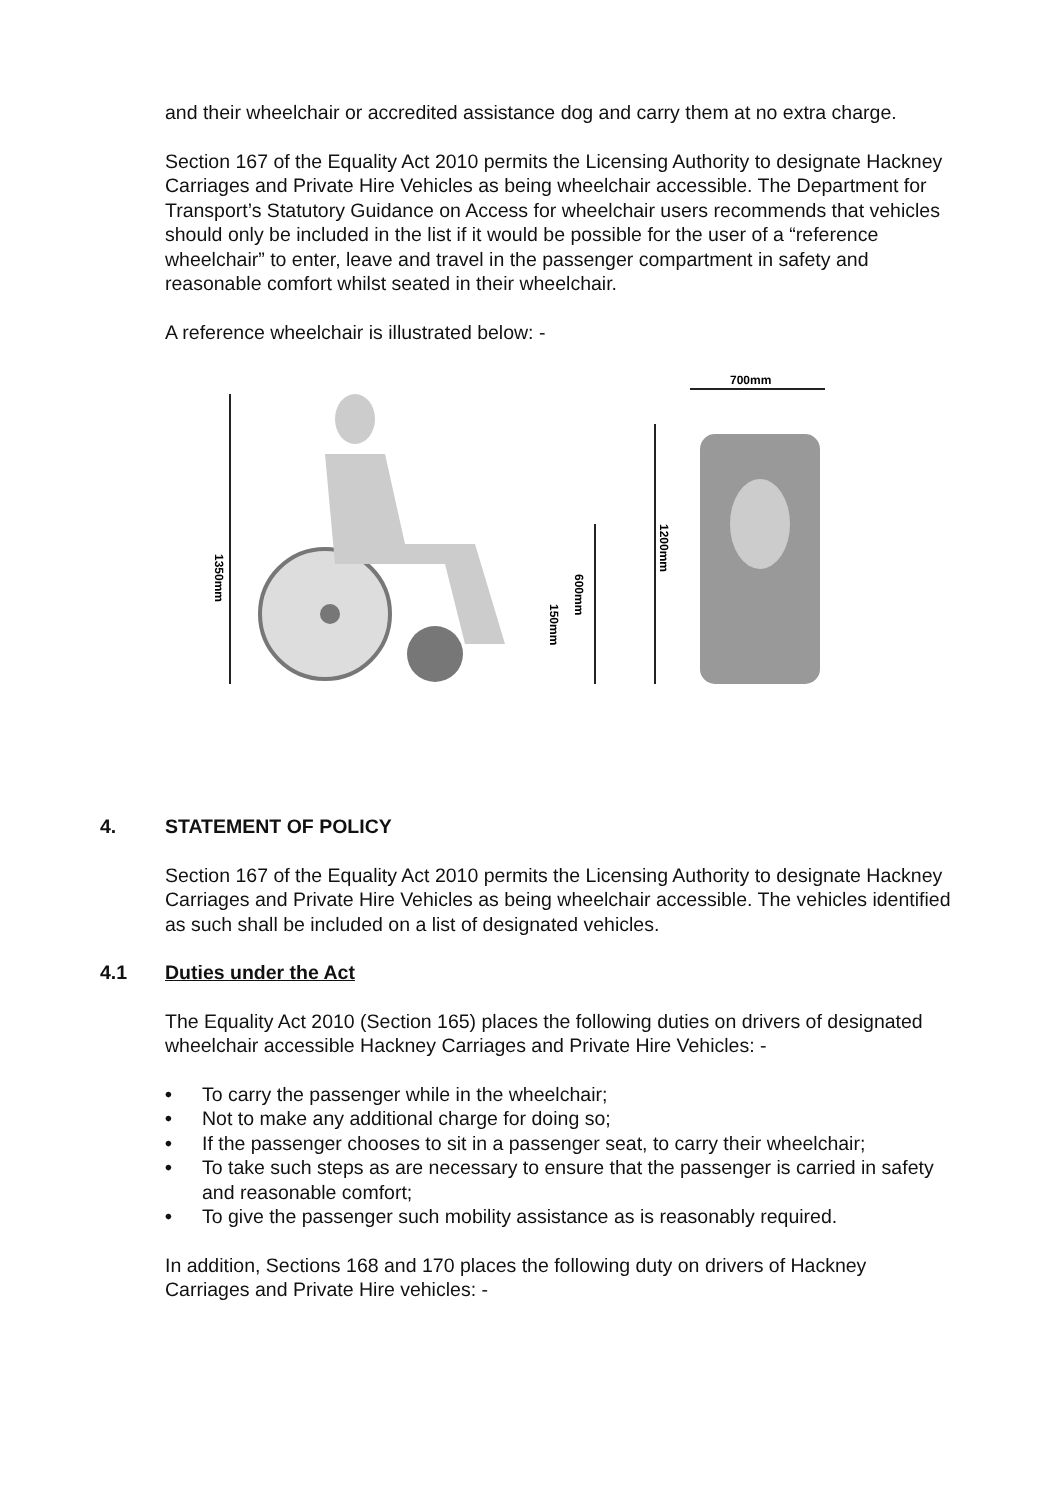and their wheelchair or accredited assistance dog and carry them at no extra charge.
Section 167 of the Equality Act 2010 permits the Licensing Authority to designate Hackney Carriages and Private Hire Vehicles as being wheelchair accessible. The Department for Transport’s Statutory Guidance on Access for wheelchair users recommends that vehicles should only be included in the list if it would be possible for the user of a “reference wheelchair” to enter, leave and travel in the passenger compartment in safety and reasonable comfort whilst seated in their wheelchair.
A reference wheelchair is illustrated below: -
1350mm
600mm
150mm
1200mm
700mm
4. STATEMENT OF POLICY
Section 167 of the Equality Act 2010 permits the Licensing Authority to designate Hackney Carriages and Private Hire Vehicles as being wheelchair accessible. The vehicles identified as such shall be included on a list of designated vehicles.
4.1 Duties under the Act
The Equality Act 2010 (Section 165) places the following duties on drivers of designated wheelchair accessible Hackney Carriages and Private Hire Vehicles: -
• To carry the passenger while in the wheelchair;
• Not to make any additional charge for doing so;
• If the passenger chooses to sit in a passenger seat, to carry their wheelchair;
• To take such steps as are necessary to ensure that the passenger is carried in safety and reasonable comfort;
• To give the passenger such mobility assistance as is reasonably required.
In addition, Sections 168 and 170 places the following duty on drivers of Hackney Carriages and Private Hire vehicles: -